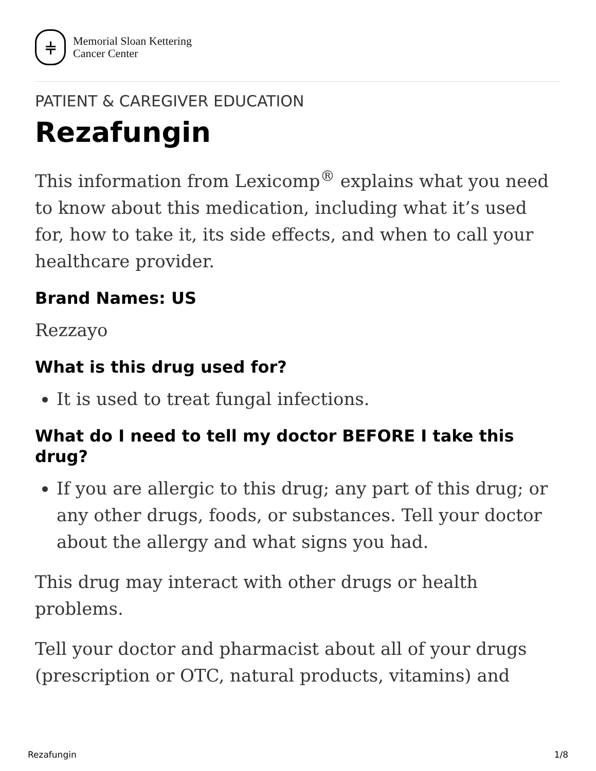⫩
Memorial Sloan Kettering
Cancer Center
PATIENT & CAREGIVER EDUCATION
Rezafungin
This information from Lexicomp<sup>®</sup> explains what you need to know about this medication, including what it’s used for, how to take it, its side effects, and when to call your healthcare provider.
Brand Names: US
Rezzayo
What is this drug used for?
It is used to treat fungal infections.
What do I need to tell my doctor BEFORE I take this drug?
If you are allergic to this drug; any part of this drug; or any other drugs, foods, or substances. Tell your doctor about the allergy and what signs you had.
This drug may interact with other drugs or health problems.
Tell your doctor and pharmacist about all of your drugs (prescription or OTC, natural products, vitamins) and
Rezafungin 1/8